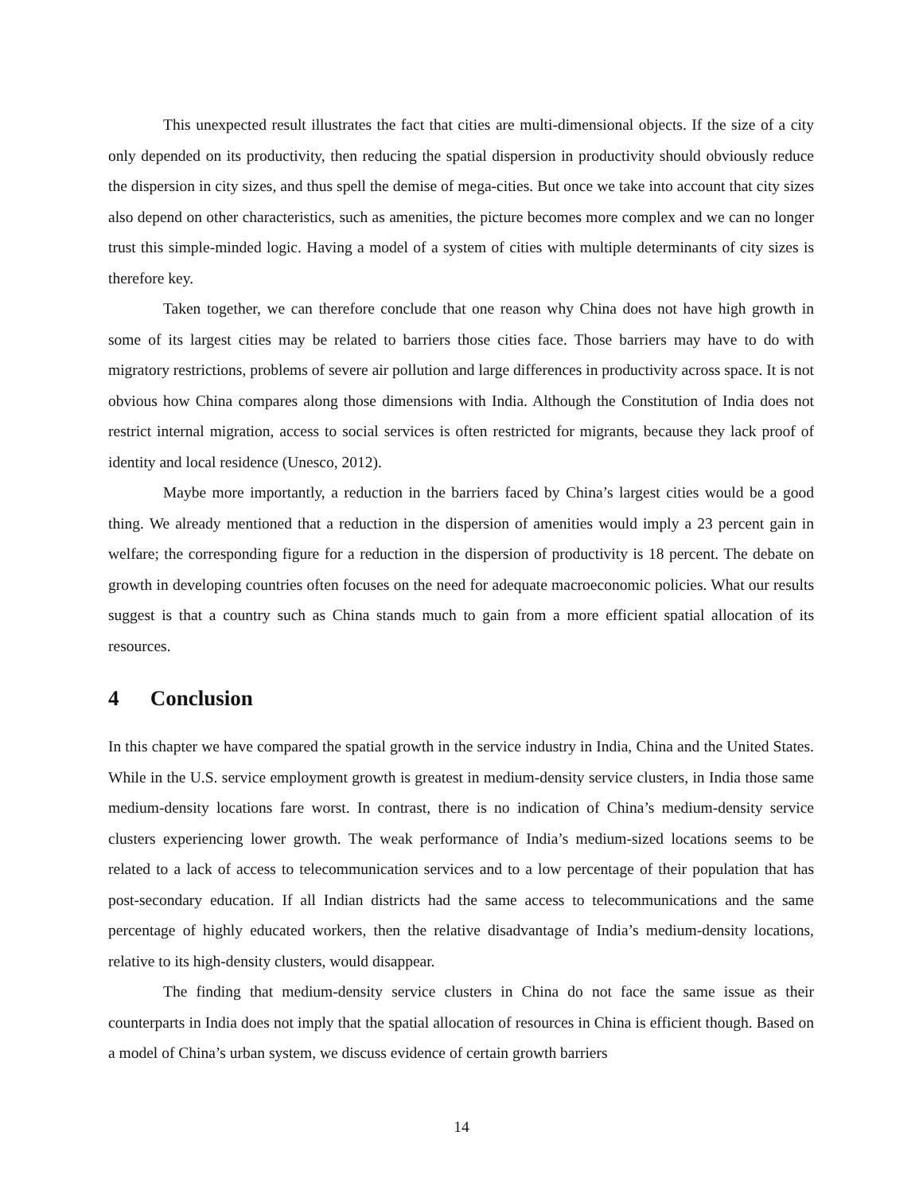This unexpected result illustrates the fact that cities are multi-dimensional objects. If the size of a city only depended on its productivity, then reducing the spatial dispersion in productivity should obviously reduce the dispersion in city sizes, and thus spell the demise of mega-cities. But once we take into account that city sizes also depend on other characteristics, such as amenities, the picture becomes more complex and we can no longer trust this simple-minded logic. Having a model of a system of cities with multiple determinants of city sizes is therefore key.
Taken together, we can therefore conclude that one reason why China does not have high growth in some of its largest cities may be related to barriers those cities face. Those barriers may have to do with migratory restrictions, problems of severe air pollution and large differences in productivity across space. It is not obvious how China compares along those dimensions with India. Although the Constitution of India does not restrict internal migration, access to social services is often restricted for migrants, because they lack proof of identity and local residence (Unesco, 2012).
Maybe more importantly, a reduction in the barriers faced by China’s largest cities would be a good thing. We already mentioned that a reduction in the dispersion of amenities would imply a 23 percent gain in welfare; the corresponding figure for a reduction in the dispersion of productivity is 18 percent. The debate on growth in developing countries often focuses on the need for adequate macroeconomic policies. What our results suggest is that a country such as China stands much to gain from a more efficient spatial allocation of its resources.
4 Conclusion
In this chapter we have compared the spatial growth in the service industry in India, China and the United States. While in the U.S. service employment growth is greatest in medium-density service clusters, in India those same medium-density locations fare worst. In contrast, there is no indication of China’s medium-density service clusters experiencing lower growth. The weak performance of India’s medium-sized locations seems to be related to a lack of access to telecommunication services and to a low percentage of their population that has post-secondary education. If all Indian districts had the same access to telecommunications and the same percentage of highly educated workers, then the relative disadvantage of India’s medium-density locations, relative to its high-density clusters, would disappear.
The finding that medium-density service clusters in China do not face the same issue as their counterparts in India does not imply that the spatial allocation of resources in China is efficient though. Based on a model of China’s urban system, we discuss evidence of certain growth barriers
14